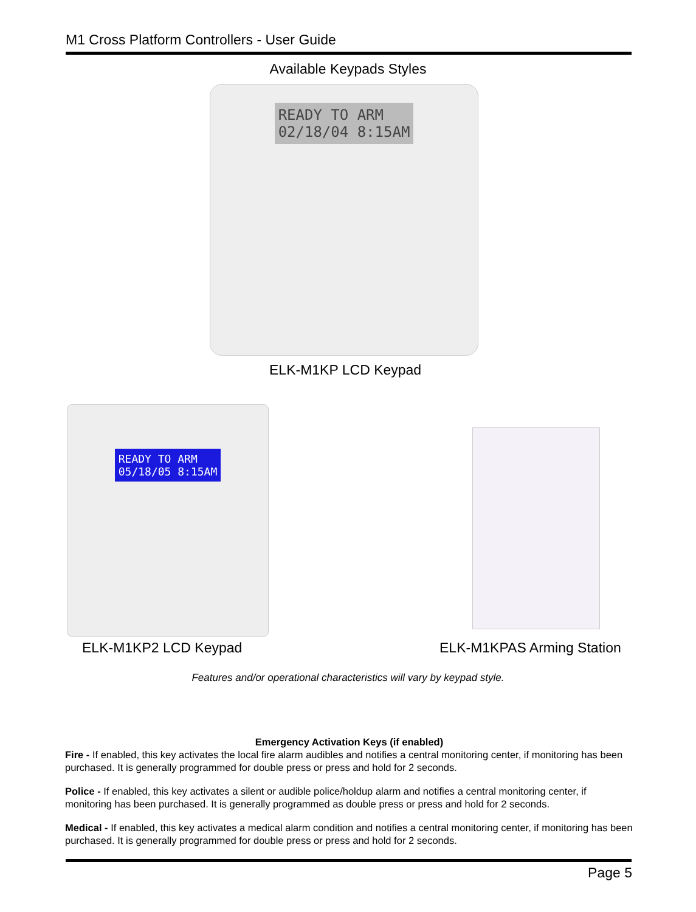M1 Cross Platform Controllers - User Guide
Available Keypads Styles
READY TO ARM
02/18/04 8:15AM
ELK-M1KP LCD Keypad
READY TO ARM
05/18/05 8:15AM
ELK-M1KP2 LCD Keypad ELK-M1KPAS Arming Station
Features and/or operational characteristics will vary by keypad style.
Emergency Activation Keys (if enabled)
Fire - If enabled, this key activates the local fire alarm audibles and notifies a central monitoring center, if monitoring has been purchased. It is generally programmed for double press or press and hold for 2 seconds.
Police - If enabled, this key activates a silent or audible police/holdup alarm and notifies a central monitoring center, if monitoring has been purchased. It is generally programmed as double press or press and hold for 2 seconds.
Medical - If enabled, this key activates a medical alarm condition and notifies a central monitoring center, if monitoring has been purchased. It is generally programmed for double press or press and hold for 2 seconds.
Page 5